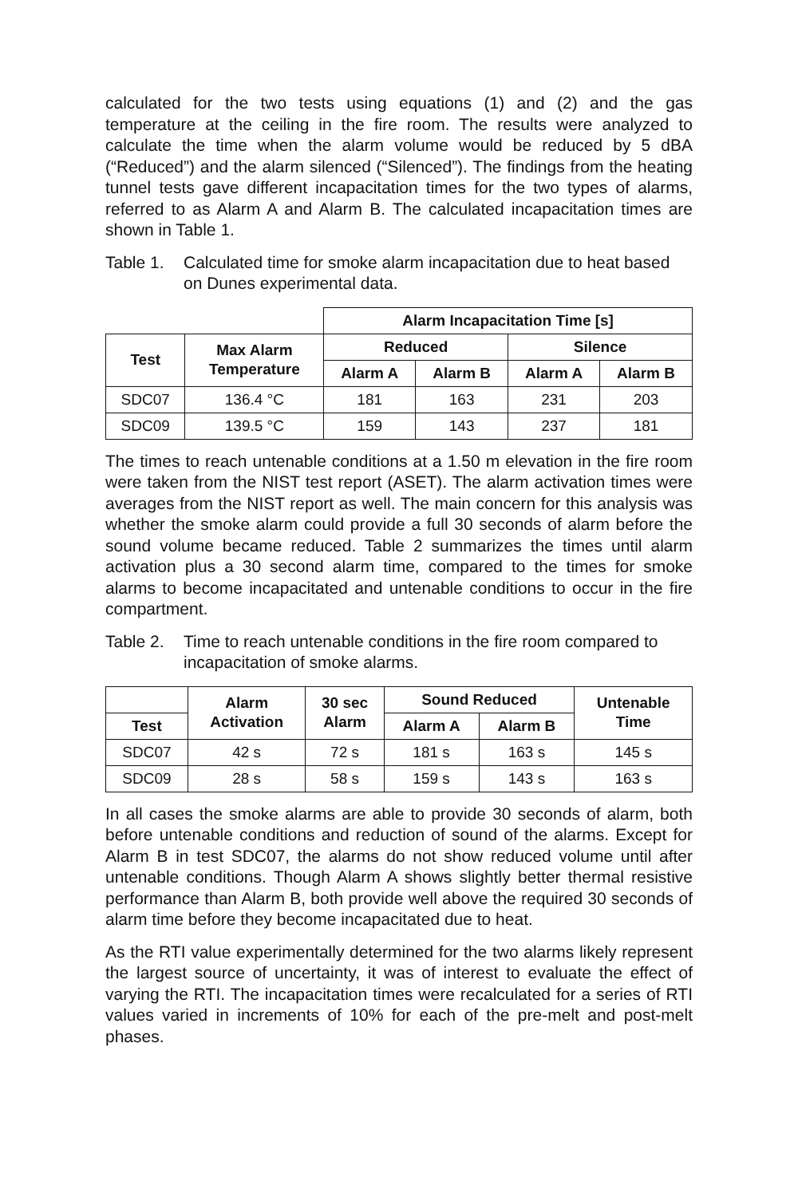calculated for the two tests using equations (1) and (2) and the gas temperature at the ceiling in the fire room. The results were analyzed to calculate the time when the alarm volume would be reduced by 5 dBA (“Reduced”) and the alarm silenced (“Silenced”). The findings from the heating tunnel tests gave different incapacitation times for the two types of alarms, referred to as Alarm A and Alarm B. The calculated incapacitation times are shown in Table 1.
Table 1. Calculated time for smoke alarm incapacitation due to heat based on Dunes experimental data.
| | | Alarm Incapacitation Time [s] | | | |
| Test | Max Alarm Temperature | Reduced | | Silence | |
| | | Alarm A | Alarm B | Alarm A | Alarm B |
| SDC07 | 136.4 °C | 181 | 163 | 231 | 203 |
| SDC09 | 139.5 °C | 159 | 143 | 237 | 181 |
The times to reach untenable conditions at a 1.50 m elevation in the fire room were taken from the NIST test report (ASET). The alarm activation times were averages from the NIST report as well. The main concern for this analysis was whether the smoke alarm could provide a full 30 seconds of alarm before the sound volume became reduced. Table 2 summarizes the times until alarm activation plus a 30 second alarm time, compared to the times for smoke alarms to become incapacitated and untenable conditions to occur in the fire compartment.
Table 2. Time to reach untenable conditions in the fire room compared to incapacitation of smoke alarms.
| | Alarm Activation | 30 sec Alarm | Sound Reduced | | Untenable Time |
| Test | | | Alarm A | Alarm B | |
| SDC07 | 42 s | 72 s | 181 s | 163 s | 145 s |
| SDC09 | 28 s | 58 s | 159 s | 143 s | 163 s |
In all cases the smoke alarms are able to provide 30 seconds of alarm, both before untenable conditions and reduction of sound of the alarms. Except for Alarm B in test SDC07, the alarms do not show reduced volume until after untenable conditions. Though Alarm A shows slightly better thermal resistive performance than Alarm B, both provide well above the required 30 seconds of alarm time before they become incapacitated due to heat.
As the RTI value experimentally determined for the two alarms likely represent the largest source of uncertainty, it was of interest to evaluate the effect of varying the RTI. The incapacitation times were recalculated for a series of RTI values varied in increments of 10% for each of the pre-melt and post-melt phases.